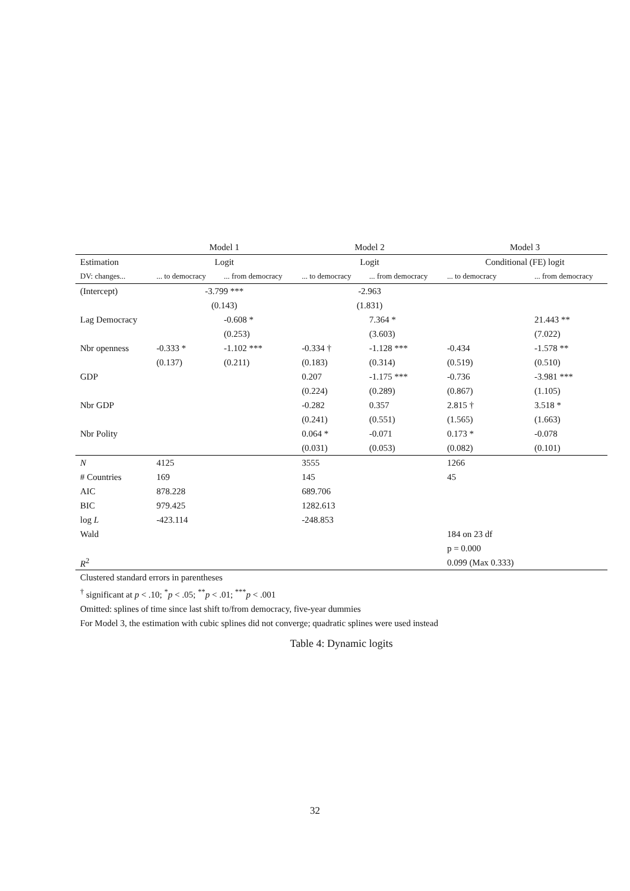| | Model 1 | | Model 2 | | Model 3 | |
| --- | --- | --- | --- | --- | --- | --- |
| Estimation | Logit | | Logit | | Conditional (FE) logit | |
| DV: changes... | ... to democracy | ... from democracy | ... to democracy | ... from democracy | ... to democracy | ... from democracy |
| (Intercept) | -3.799 *** | | -2.963 | | | |
| | (0.143) | | (1.831) | | | |
| Lag Democracy | | -0.608 * | | 7.364 * | | 21.443 ** |
| | | (0.253) | | (3.603) | | (7.022) |
| Nbr openness | -0.333 * | -1.102 *** | -0.334 † | -1.128 *** | -0.434 | -1.578 ** |
| | (0.137) | (0.211) | (0.183) | (0.314) | (0.519) | (0.510) |
| GDP | | | 0.207 | -1.175 *** | -0.736 | -3.981 *** |
| | | | (0.224) | (0.289) | (0.867) | (1.105) |
| Nbr GDP | | | -0.282 | 0.357 | 2.815 † | 3.518 * |
| | | | (0.241) | (0.551) | (1.565) | (1.663) |
| Nbr Polity | | | 0.064 * | -0.071 | 0.173 * | -0.078 |
| | | | (0.031) | (0.053) | (0.082) | (0.101) |
| N | 4125 | | 3555 | | 1266 | |
| # Countries | 169 | | 145 | | 45 | |
| AIC | 878.228 | | 689.706 | | | |
| BIC | 979.425 | | 1282.613 | | | |
| log L | -423.114 | | -248.853 | | | |
| Wald | | | | | 184 on 23 df | |
| | | | | | p = 0.000 | |
| R<sup>2</sup> | | | | | 0.099 (Max 0.333) | |
Clustered standard errors in parentheses
<sup>†</sup> significant at p < .10; <sup>*</sup>p < .05; <sup>**</sup>p < .01; <sup>***</sup>p < .001
Omitted: splines of time since last shift to/from democracy, five-year dummies
For Model 3, the estimation with cubic splines did not converge; quadratic splines were used instead
Table 4: Dynamic logits
32